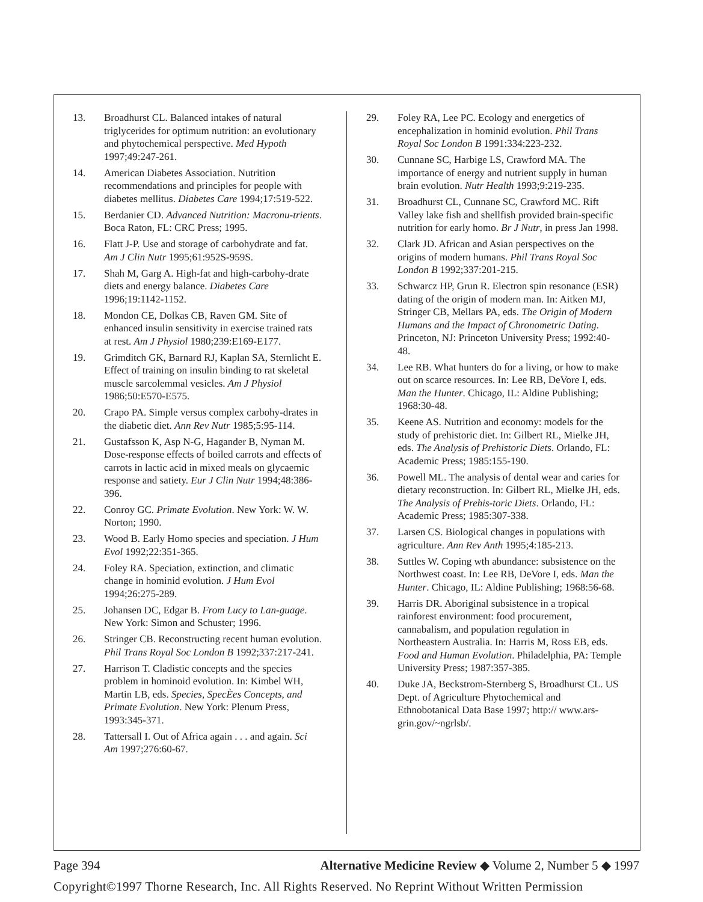13. Broadhurst CL. Balanced intakes of natural triglycerides for optimum nutrition: an evolutionary and phytochemical perspective. Med Hypoth 1997;49:247-261.
14. American Diabetes Association. Nutrition recommendations and principles for people with diabetes mellitus. Diabetes Care 1994;17:519-522.
15. Berdanier CD. Advanced Nutrition: Macronu-trients. Boca Raton, FL: CRC Press; 1995.
16. Flatt J-P. Use and storage of carbohydrate and fat. Am J Clin Nutr 1995;61:952S-959S.
17. Shah M, Garg A. High-fat and high-carbohy-drate diets and energy balance. Diabetes Care 1996;19:1142-1152.
18. Mondon CE, Dolkas CB, Raven GM. Site of enhanced insulin sensitivity in exercise trained rats at rest. Am J Physiol 1980;239:E169-E177.
19. Grimditch GK, Barnard RJ, Kaplan SA, Sternlicht E. Effect of training on insulin binding to rat skeletal muscle sarcolemmal vesicles. Am J Physiol 1986;50:E570-E575.
20. Crapo PA. Simple versus complex carbohy-drates in the diabetic diet. Ann Rev Nutr 1985;5:95-114.
21. Gustafsson K, Asp N-G, Hagander B, Nyman M. Dose-response effects of boiled carrots and effects of carrots in lactic acid in mixed meals on glycaemic response and satiety. Eur J Clin Nutr 1994;48:386-396.
22. Conroy GC. Primate Evolution. New York: W. W. Norton; 1990.
23. Wood B. Early Homo species and speciation. J Hum Evol 1992;22:351-365.
24. Foley RA. Speciation, extinction, and climatic change in hominid evolution. J Hum Evol 1994;26:275-289.
25. Johansen DC, Edgar B. From Lucy to Lan-guage. New York: Simon and Schuster; 1996.
26. Stringer CB. Reconstructing recent human evolution. Phil Trans Royal Soc London B 1992;337:217-241.
27. Harrison T. Cladistic concepts and the species problem in hominoid evolution. In: Kimbel WH, Martin LB, eds. Species, SpecÈes Concepts, and Primate Evolution. New York: Plenum Press, 1993:345-371.
28. Tattersall I. Out of Africa again . . . and again. Sci Am 1997;276:60-67.
29. Foley RA, Lee PC. Ecology and energetics of encephalization in hominid evolution. Phil Trans Royal Soc London B 1991:334:223-232.
30. Cunnane SC, Harbige LS, Crawford MA. The importance of energy and nutrient supply in human brain evolution. Nutr Health 1993;9:219-235.
31. Broadhurst CL, Cunnane SC, Crawford MC. Rift Valley lake fish and shellfish provided brain-specific nutrition for early homo. Br J Nutr, in press Jan 1998.
32. Clark JD. African and Asian perspectives on the origins of modern humans. Phil Trans Royal Soc London B 1992;337:201-215.
33. Schwarcz HP, Grun R. Electron spin resonance (ESR) dating of the origin of modern man. In: Aitken MJ, Stringer CB, Mellars PA, eds. The Origin of Modern Humans and the Impact of Chronometric Dating. Princeton, NJ: Princeton University Press; 1992:40-48.
34. Lee RB. What hunters do for a living, or how to make out on scarce resources. In: Lee RB, DeVore I, eds. Man the Hunter. Chicago, IL: Aldine Publishing; 1968:30-48.
35. Keene AS. Nutrition and economy: models for the study of prehistoric diet. In: Gilbert RL, Mielke JH, eds. The Analysis of Prehistoric Diets. Orlando, FL: Academic Press; 1985:155-190.
36. Powell ML. The analysis of dental wear and caries for dietary reconstruction. In: Gilbert RL, Mielke JH, eds. The Analysis of Prehis-toric Diets. Orlando, FL: Academic Press; 1985:307-338.
37. Larsen CS. Biological changes in populations with agriculture. Ann Rev Anth 1995;4:185-213.
38. Suttles W. Coping wth abundance: subsistence on the Northwest coast. In: Lee RB, DeVore I, eds. Man the Hunter. Chicago, IL: Aldine Publishing; 1968:56-68.
39. Harris DR. Aboriginal subsistence in a tropical rainforest environment: food procurement, cannabalism, and population regulation in Northeastern Australia. In: Harris M, Ross EB, eds. Food and Human Evolution. Philadelphia, PA: Temple University Press; 1987:357-385.
40. Duke JA, Beckstrom-Sternberg S, Broadhurst CL. US Dept. of Agriculture Phytochemical and Ethnobotanical Data Base 1997; http:// www.ars-grin.gov/~ngrlsb/.
Page 394 Alternative Medicine Review ◆ Volume 2, Number 5 ◆ 1997
Copyright©1997 Thorne Research, Inc. All Rights Reserved. No Reprint Without Written Permission